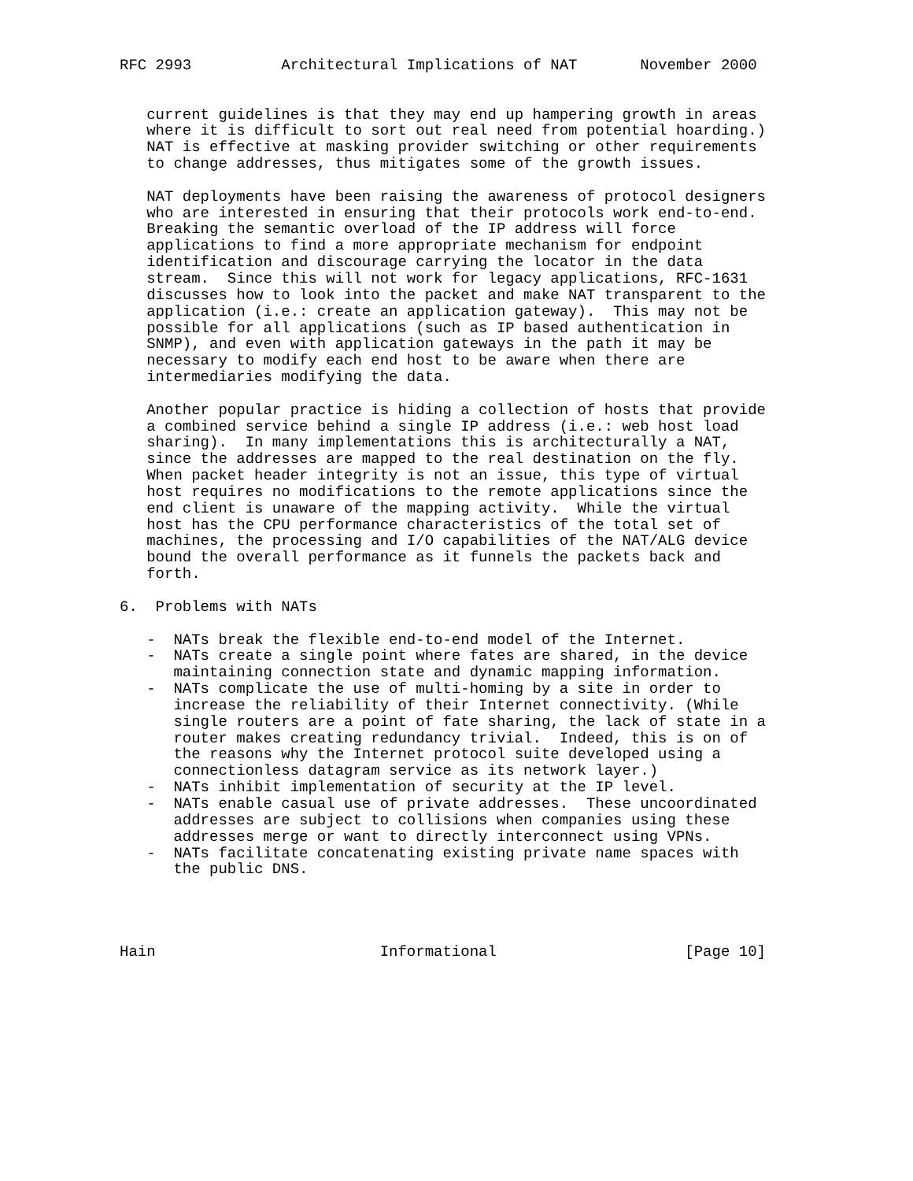RFC 2993          Architectural Implications of NAT       November 2000


   current guidelines is that they may end up hampering growth in areas
   where it is difficult to sort out real need from potential hoarding.)
   NAT is effective at masking provider switching or other requirements
   to change addresses, thus mitigates some of the growth issues.

   NAT deployments have been raising the awareness of protocol designers
   who are interested in ensuring that their protocols work end-to-end.
   Breaking the semantic overload of the IP address will force
   applications to find a more appropriate mechanism for endpoint
   identification and discourage carrying the locator in the data
   stream.  Since this will not work for legacy applications, RFC-1631
   discusses how to look into the packet and make NAT transparent to the
   application (i.e.: create an application gateway).  This may not be
   possible for all applications (such as IP based authentication in
   SNMP), and even with application gateways in the path it may be
   necessary to modify each end host to be aware when there are
   intermediaries modifying the data.

   Another popular practice is hiding a collection of hosts that provide
   a combined service behind a single IP address (i.e.: web host load
   sharing).  In many implementations this is architecturally a NAT,
   since the addresses are mapped to the real destination on the fly.
   When packet header integrity is not an issue, this type of virtual
   host requires no modifications to the remote applications since the
   end client is unaware of the mapping activity.  While the virtual
   host has the CPU performance characteristics of the total set of
   machines, the processing and I/O capabilities of the NAT/ALG device
   bound the overall performance as it funnels the packets back and
   forth.

6.  Problems with NATs

   -  NATs break the flexible end-to-end model of the Internet.
   -  NATs create a single point where fates are shared, in the device
      maintaining connection state and dynamic mapping information.
   -  NATs complicate the use of multi-homing by a site in order to
      increase the reliability of their Internet connectivity. (While
      single routers are a point of fate sharing, the lack of state in a
      router makes creating redundancy trivial.  Indeed, this is on of
      the reasons why the Internet protocol suite developed using a
      connectionless datagram service as its network layer.)
   -  NATs inhibit implementation of security at the IP level.
   -  NATs enable casual use of private addresses.  These uncoordinated
      addresses are subject to collisions when companies using these
      addresses merge or want to directly interconnect using VPNs.
   -  NATs facilitate concatenating existing private name spaces with
      the public DNS.




Hain                         Informational                     [Page 10]